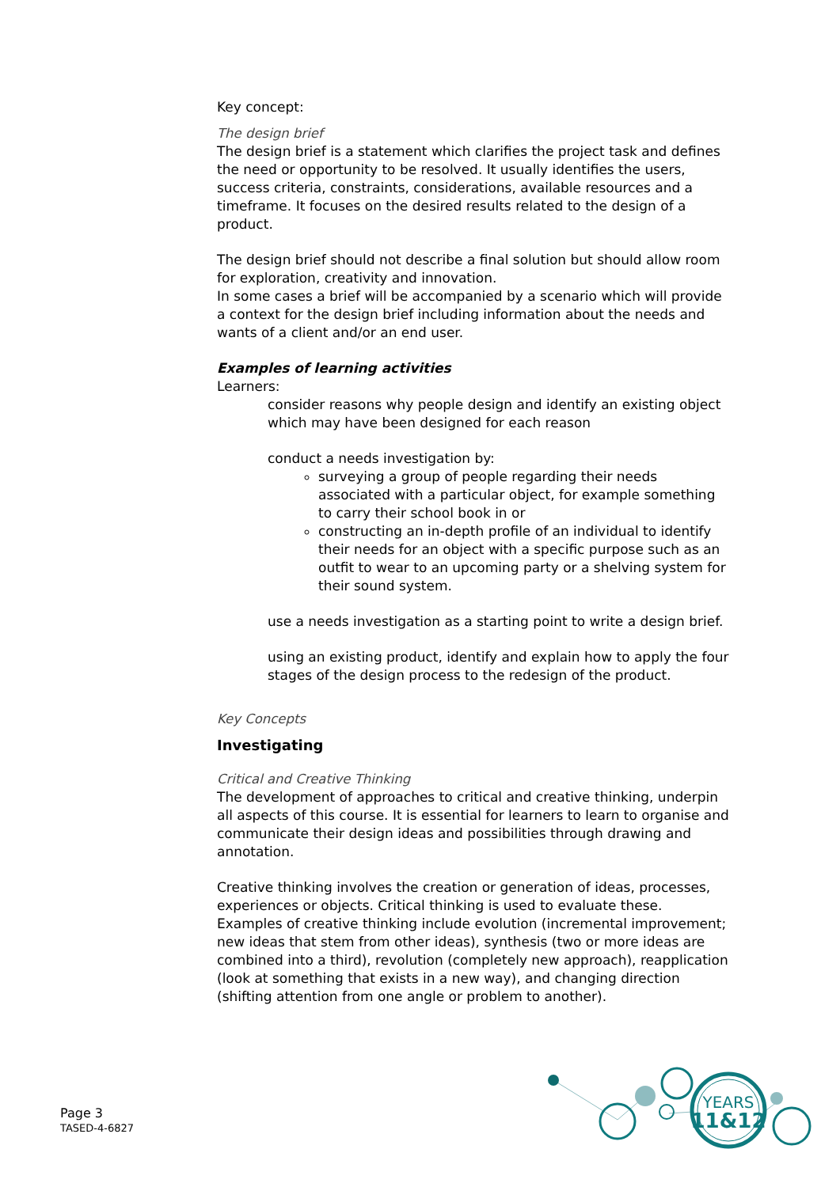Key concept:
The design brief
The design brief is a statement which clarifies the project task and defines the need or opportunity to be resolved. It usually identifies the users, success criteria, constraints, considerations, available resources and a timeframe. It focuses on the desired results related to the design of a product.
The design brief should not describe a final solution but should allow room for exploration, creativity and innovation.
In some cases a brief will be accompanied by a scenario which will provide a context for the design brief including information about the needs and wants of a client and/or an end user.
Examples of learning activities
Learners:
consider reasons why people design and identify an existing object which may have been designed for each reason
conduct a needs investigation by:
surveying a group of people regarding their needs associated with a particular object, for example something to carry their school book in or
constructing an in-depth profile of an individual to identify their needs for an object with a specific purpose such as an outfit to wear to an upcoming party or a shelving system for their sound system.
use a needs investigation as a starting point to write a design brief.
using an existing product, identify and explain how to apply the four stages of the design process to the redesign of the product.
Key Concepts
Investigating
Critical and Creative Thinking
The development of approaches to critical and creative thinking, underpin all aspects of this course. It is essential for learners to learn to organise and communicate their design ideas and possibilities through drawing and annotation.
Creative thinking involves the creation or generation of ideas, processes, experiences or objects. Critical thinking is used to evaluate these. Examples of creative thinking include evolution (incremental improvement; new ideas that stem from other ideas), synthesis (two or more ideas are combined into a third), revolution (completely new approach), reapplication (look at something that exists in a new way), and changing direction (shifting attention from one angle or problem to another).
Page 3
TASED-4-6827
YEARS
11&12